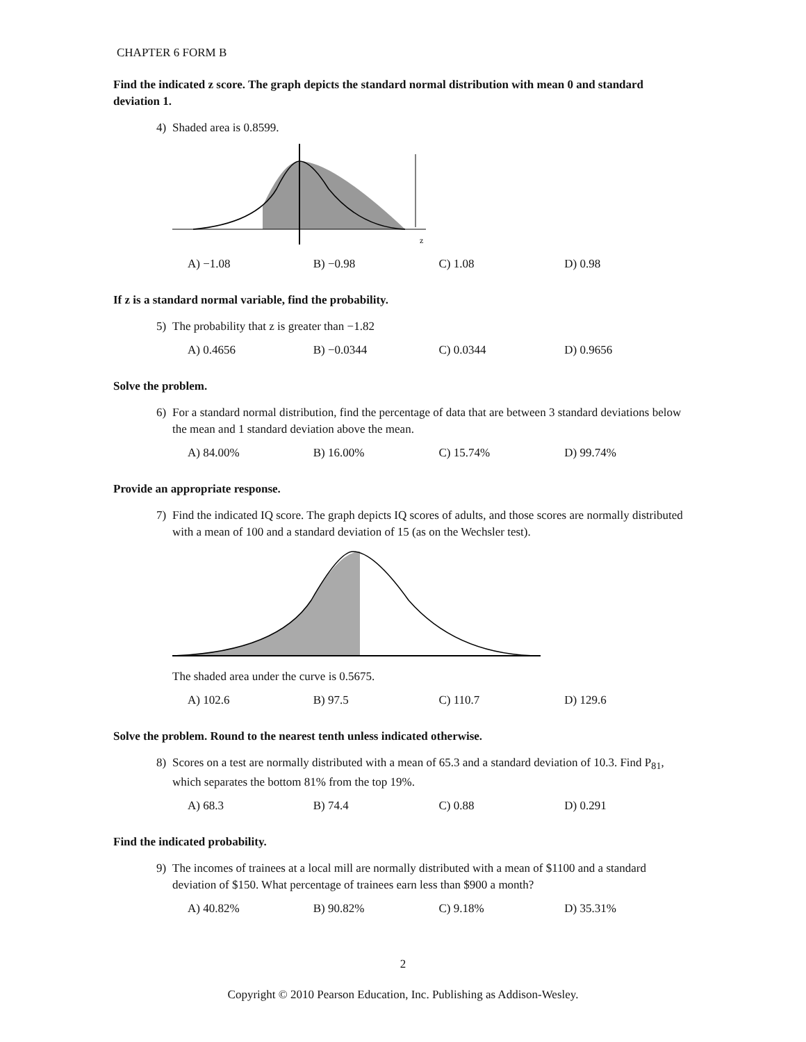CHAPTER 6 FORM B
Find the indicated z score. The graph depicts the standard normal distribution with mean 0 and standard deviation 1.
4) Shaded area is 0.8599.
z
A) −1.08 B) −0.98 C) 1.08 D) 0.98
If z is a standard normal variable, find the probability.
5) The probability that z is greater than −1.82
A) 0.4656 B) −0.0344 C) 0.0344 D) 0.9656
Solve the problem.
6) For a standard normal distribution, find the percentage of data that are between 3 standard deviations below the mean and 1 standard deviation above the mean.
A) 84.00% B) 16.00% C) 15.74% D) 99.74%
Provide an appropriate response.
7) Find the indicated IQ score. The graph depicts IQ scores of adults, and those scores are normally distributed with a mean of 100 and a standard deviation of 15 (as on the Wechsler test).
The shaded area under the curve is 0.5675.
A) 102.6 B) 97.5 C) 110.7 D) 129.6
Solve the problem. Round to the nearest tenth unless indicated otherwise.
8) Scores on a test are normally distributed with a mean of 65.3 and a standard deviation of 10.3. Find P<sub>81</sub>, which separates the bottom 81% from the top 19%.
A) 68.3 B) 74.4 C) 0.88 D) 0.291
Find the indicated probability.
9) The incomes of trainees at a local mill are normally distributed with a mean of $1100 and a standard deviation of $150. What percentage of trainees earn less than $900 a month?
A) 40.82% B) 90.82% C) 9.18% D) 35.31%
2
Copyright © 2010 Pearson Education, Inc. Publishing as Addison-Wesley.